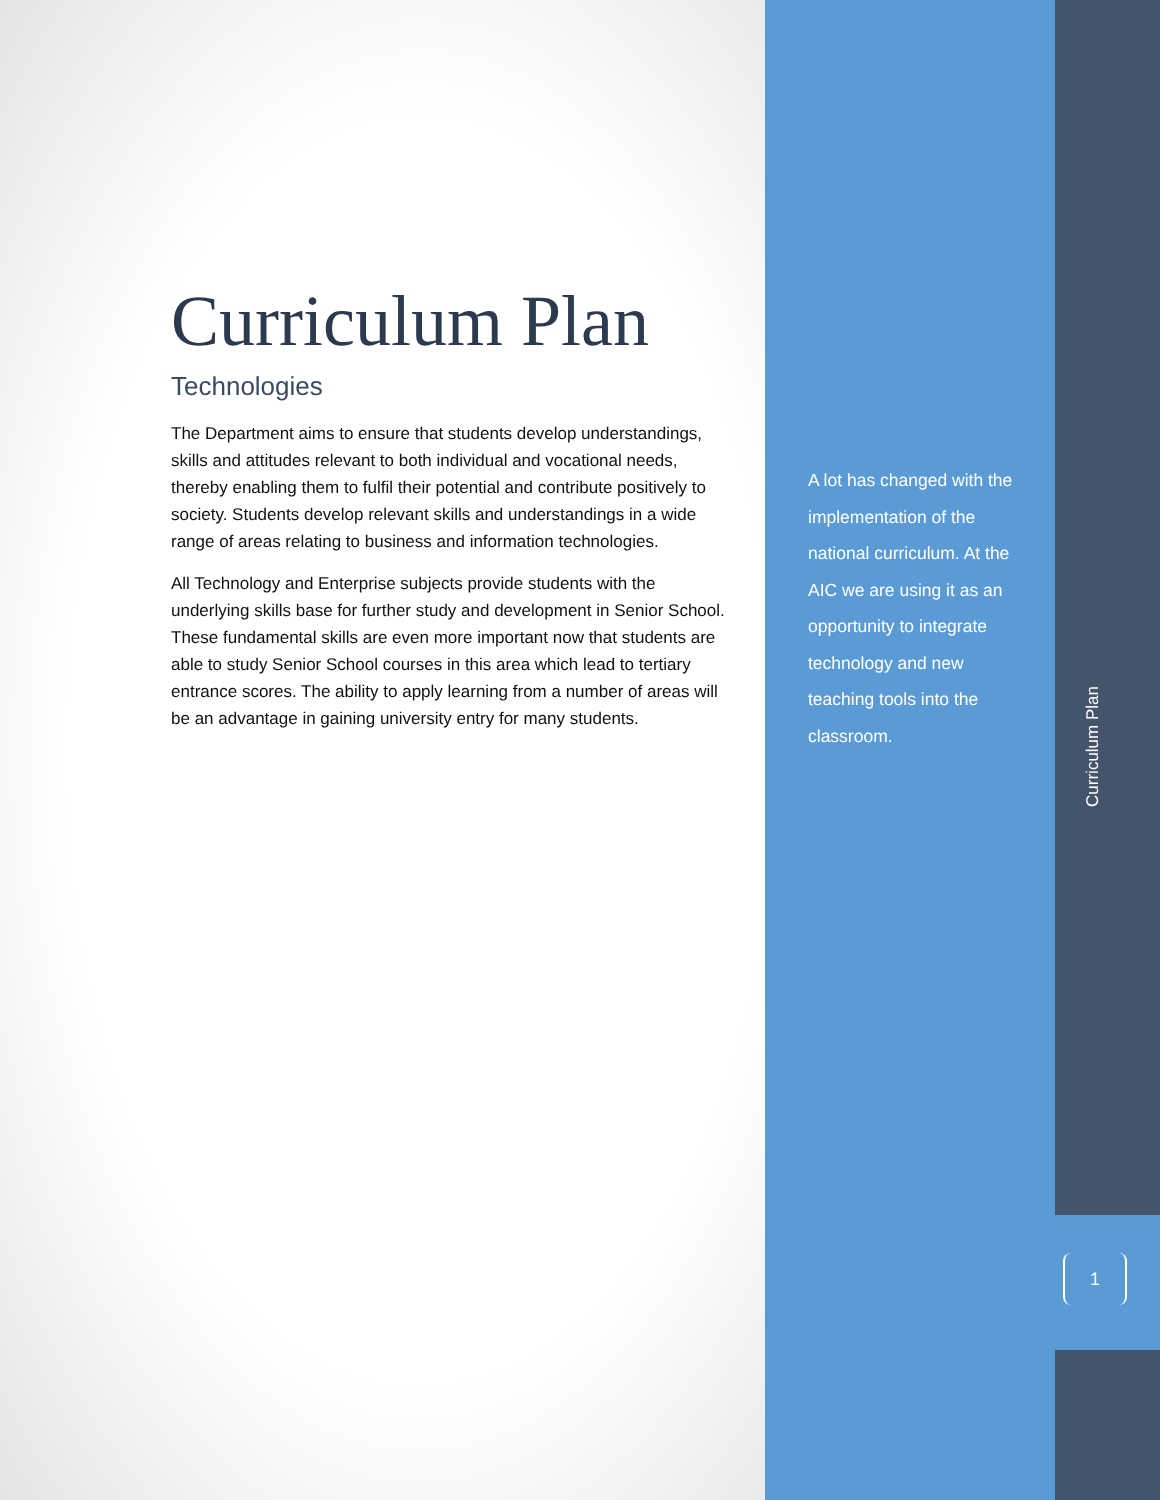Curriculum Plan
Technologies
The Department aims to ensure that students develop understandings, skills and attitudes relevant to both individual and vocational needs, thereby enabling them to fulfil their potential and contribute positively to society. Students develop relevant skills and understandings in a wide range of areas relating to business and information technologies.
All Technology and Enterprise subjects provide students with the underlying skills base for further study and development in Senior School. These fundamental skills are even more important now that students are able to study Senior School courses in this area which lead to tertiary entrance scores. The ability to apply learning from a number of areas will be an advantage in gaining university entry for many students.
A lot has changed with the implementation of the national curriculum. At the AIC we are using it as an opportunity to integrate technology and new teaching tools into the classroom.
Curriculum Plan
1